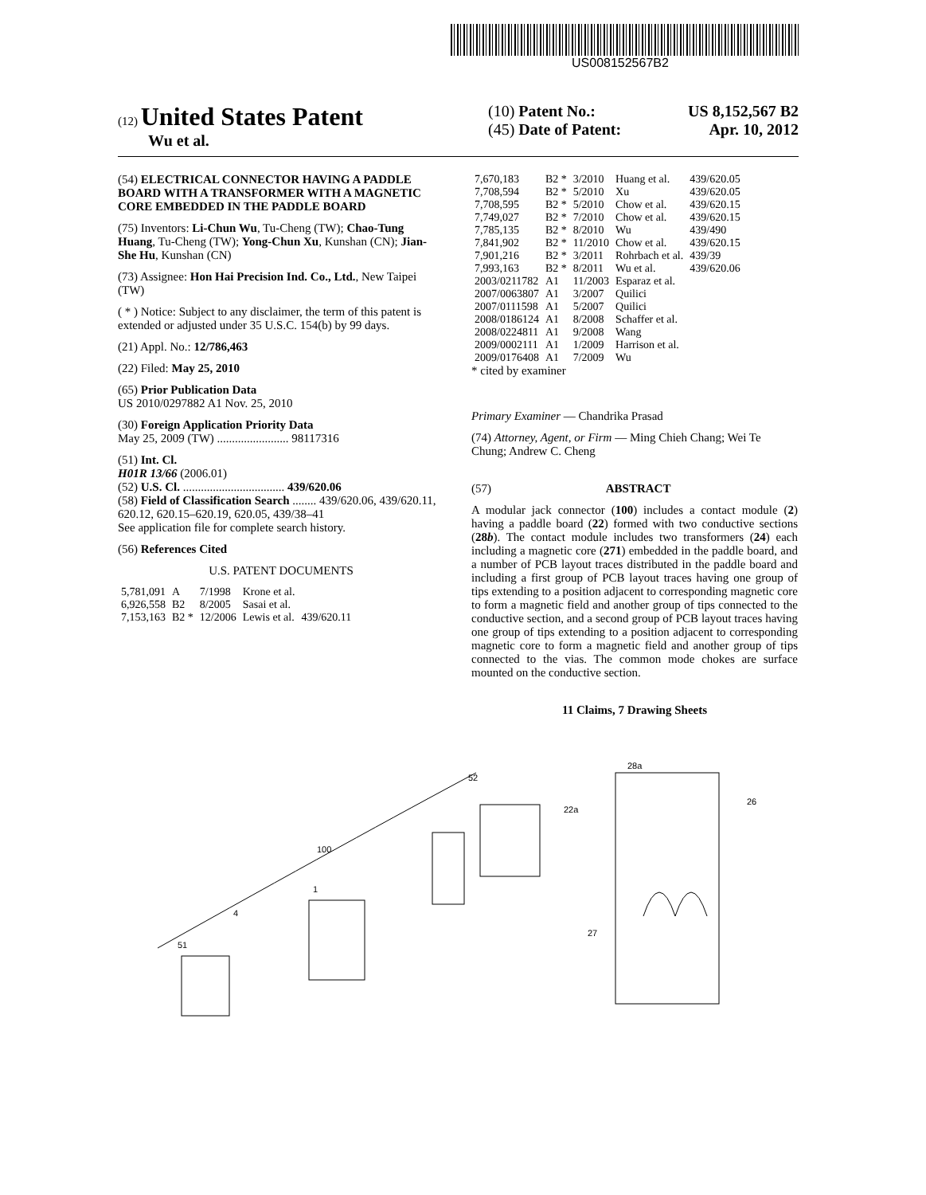US008152567B2
(12) United States Patent
Wu et al.
(10) Patent No.: US 8,152,567 B2
(45) Date of Patent: Apr. 10, 2012
(54) ELECTRICAL CONNECTOR HAVING A PADDLE BOARD WITH A TRANSFORMER WITH A MAGNETIC CORE EMBEDDED IN THE PADDLE BOARD
(75) Inventors: Li-Chun Wu, Tu-Cheng (TW); Chao-Tung Huang, Tu-Cheng (TW); Yong-Chun Xu, Kunshan (CN); Jian-She Hu, Kunshan (CN)
(73) Assignee: Hon Hai Precision Ind. Co., Ltd., New Taipei (TW)
( * ) Notice: Subject to any disclaimer, the term of this patent is extended or adjusted under 35 U.S.C. 154(b) by 99 days.
(21) Appl. No.: 12/786,463
(22) Filed: May 25, 2010
(65) Prior Publication Data
US 2010/0297882 A1 Nov. 25, 2010
(30) Foreign Application Priority Data
May 25, 2009 (TW) ........................ 98117316
(51) Int. Cl.
H01R 13/66 (2006.01)
(52) U.S. Cl. .................................. 439/620.06
(58) Field of Classification Search ........ 439/620.06, 439/620.11, 620.12, 620.15–620.19, 620.05, 439/38–41
See application file for complete search history.
(56) References Cited
U.S. PATENT DOCUMENTS
| 5,781,091 | A | 7/1998 | Krone et al. | |
| 6,926,558 | B2 | 8/2005 | Sasai et al. | |
| 7,153,163 | B2 * | 12/2006 | Lewis et al. | 439/620.11 |
| 7,670,183 | B2 * | 3/2010 | Huang et al. | 439/620.05 |
| 7,708,594 | B2 * | 5/2010 | Xu | 439/620.05 |
| 7,708,595 | B2 * | 5/2010 | Chow et al. | 439/620.15 |
| 7,749,027 | B2 * | 7/2010 | Chow et al. | 439/620.15 |
| 7,785,135 | B2 * | 8/2010 | Wu | 439/490 |
| 7,841,902 | B2 * | 11/2010 | Chow et al. | 439/620.15 |
| 7,901,216 | B2 * | 3/2011 | Rohrbach et al. | 439/39 |
| 7,993,163 | B2 * | 8/2011 | Wu et al. | 439/620.06 |
| 2003/0211782 | A1 | 11/2003 | Esparaz et al. | |
| 2007/0063807 | A1 | 3/2007 | Quilici | |
| 2007/0111598 | A1 | 5/2007 | Quilici | |
| 2008/0186124 | A1 | 8/2008 | Schaffer et al. | |
| 2008/0224811 | A1 | 9/2008 | Wang | |
| 2009/0002111 | A1 | 1/2009 | Harrison et al. | |
| 2009/0176408 | A1 | 7/2009 | Wu | |
* cited by examiner
Primary Examiner — Chandrika Prasad
(74) Attorney, Agent, or Firm — Ming Chieh Chang; Wei Te Chung; Andrew C. Cheng
(57) ABSTRACT
A modular jack connector (100) includes a contact module (2) having a paddle board (22) formed with two conductive sections (28b). The contact module includes two transformers (24) each including a magnetic core (271) embedded in the paddle board, and a number of PCB layout traces distributed in the paddle board and including a first group of PCB layout traces having one group of tips extending to a position adjacent to corresponding magnetic core to form a magnetic field and another group of tips connected to the conductive section, and a second group of PCB layout traces having one group of tips extending to a position adjacent to corresponding magnetic core to form a magnetic field and another group of tips connected to the vias. The common mode chokes are surface mounted on the conductive section.
11 Claims, 7 Drawing Sheets
100
51
4
1
52
28a
22a
26
27